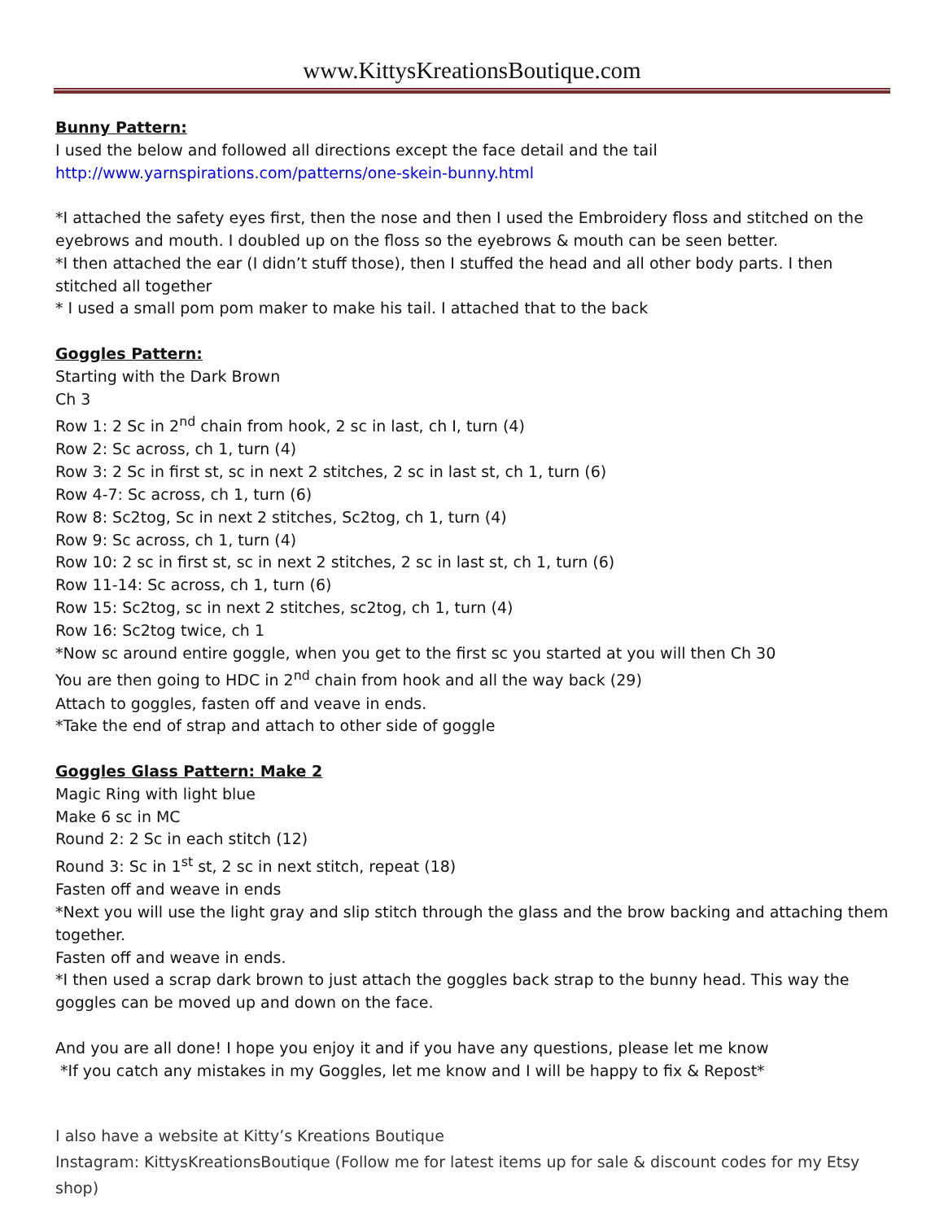www.KittysKreationsBoutique.com
Bunny Pattern:
I used the below and followed all directions except the face detail and the tail
http://www.yarnspirations.com/patterns/one-skein-bunny.html
*I attached the safety eyes first, then the nose and then I used the Embroidery floss and stitched on the eyebrows and mouth. I doubled up on the floss so the eyebrows & mouth can be seen better.
*I then attached the ear (I didn’t stuff those), then I stuffed the head and all other body parts. I then stitched all together
* I used a small pom pom maker to make his tail. I attached that to the back
Goggles Pattern:
Starting with the Dark Brown
Ch 3
Row 1: 2 Sc in 2<sup>nd</sup> chain from hook, 2 sc in last, ch I, turn (4)
Row 2: Sc across, ch 1, turn (4)
Row 3: 2 Sc in first st, sc in next 2 stitches, 2 sc in last st, ch 1, turn (6)
Row 4-7: Sc across, ch 1, turn (6)
Row 8: Sc2tog, Sc in next 2 stitches, Sc2tog, ch 1, turn (4)
Row 9: Sc across, ch 1, turn (4)
Row 10: 2 sc in first st, sc in next 2 stitches, 2 sc in last st, ch 1, turn (6)
Row 11-14: Sc across, ch 1, turn (6)
Row 15: Sc2tog, sc in next 2 stitches, sc2tog, ch 1, turn (4)
Row 16: Sc2tog twice, ch 1
*Now sc around entire goggle, when you get to the first sc you started at you will then Ch 30
You are then going to HDC in 2<sup>nd</sup> chain from hook and all the way back (29)
Attach to goggles, fasten off and veave in ends.
*Take the end of strap and attach to other side of goggle
Goggles Glass Pattern: Make 2
Magic Ring with light blue
Make 6 sc in MC
Round 2: 2 Sc in each stitch (12)
Round 3: Sc in 1<sup>st</sup> st, 2 sc in next stitch, repeat (18)
Fasten off and weave in ends
*Next you will use the light gray and slip stitch through the glass and the brow backing and attaching them together.
Fasten off and weave in ends.
*I then used a scrap dark brown to just attach the goggles back strap to the bunny head. This way the goggles can be moved up and down on the face.
And you are all done! I hope you enjoy it and if you have any questions, please let me know
*If you catch any mistakes in my Goggles, let me know and I will be happy to fix & Repost*
I also have a website at Kitty’s Kreations Boutique
Instagram: KittysKreationsBoutique (Follow me for latest items up for sale & discount codes for my Etsy shop)